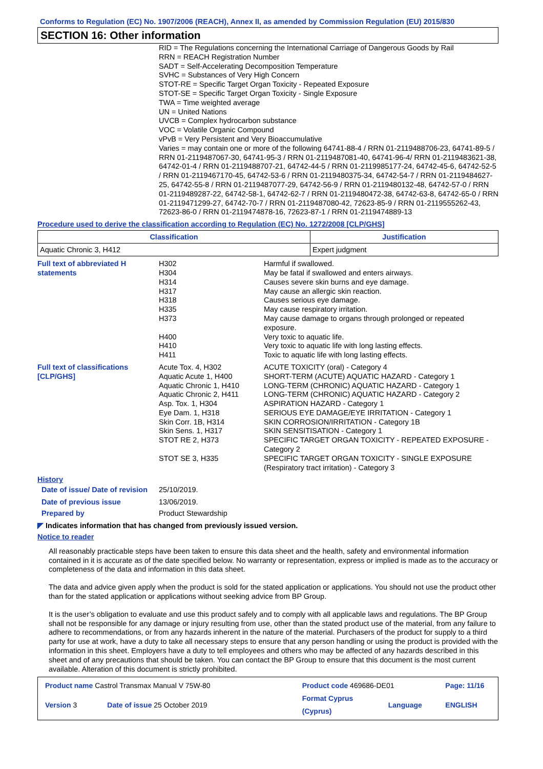Conforms to Regulation (EC) No. 1907/2006 (REACH), Annex II, as amended by Commission Regulation (EU) 2015/830
SECTION 16: Other information
RID = The Regulations concerning the International Carriage of Dangerous Goods by Rail
RRN = REACH Registration Number
SADT = Self-Accelerating Decomposition Temperature
SVHC = Substances of Very High Concern
STOT-RE = Specific Target Organ Toxicity - Repeated Exposure
STOT-SE = Specific Target Organ Toxicity - Single Exposure
TWA = Time weighted average
UN = United Nations
UVCB = Complex hydrocarbon substance
VOC = Volatile Organic Compound
vPvB = Very Persistent and Very Bioaccumulative
Varies = may contain one or more of the following 64741-88-4 / RRN 01-2119488706-23, 64741-89-5 / RRN 01-2119487067-30, 64741-95-3 / RRN 01-2119487081-40, 64741-96-4/ RRN 01-2119483621-38, 64742-01-4 / RRN 01-2119488707-21, 64742-44-5 / RRN 01-2119985177-24, 64742-45-6, 64742-52-5 / RRN 01-2119467170-45, 64742-53-6 / RRN 01-2119480375-34, 64742-54-7 / RRN 01-2119484627-25, 64742-55-8 / RRN 01-2119487077-29, 64742-56-9 / RRN 01-2119480132-48, 64742-57-0 / RRN 01-2119489287-22, 64742-58-1, 64742-62-7 / RRN 01-2119480472-38, 64742-63-8, 64742-65-0 / RRN 01-2119471299-27, 64742-70-7 / RRN 01-2119487080-42, 72623-85-9 / RRN 01-2119555262-43, 72623-86-0 / RRN 01-2119474878-16, 72623-87-1 / RRN 01-2119474889-13
Procedure used to derive the classification according to Regulation (EC) No. 1272/2008 [CLP/GHS]
| Classification | Justification |
| --- | --- |
| Aquatic Chronic 3, H412 | Expert judgment |
| Full text of abbreviated H statements | H302 H304 H314 H317 H318 H335 H373 H400 H410 H411 | Harmful if swallowed. May be fatal if swallowed and enters airways. Causes severe skin burns and eye damage. May cause an allergic skin reaction. Causes serious eye damage. May cause respiratory irritation. May cause damage to organs through prolonged or repeated exposure. Very toxic to aquatic life. Very toxic to aquatic life with long lasting effects. Toxic to aquatic life with long lasting effects. |
| Full text of classifications [CLP/GHS] | Acute Tox. 4, H302 Aquatic Acute 1, H400 Aquatic Chronic 1, H410 Aquatic Chronic 2, H411 Asp. Tox. 1, H304 Eye Dam. 1, H318 Skin Corr. 1B, H314 Skin Sens. 1, H317 STOT RE 2, H373 STOT SE 3, H335 | ACUTE TOXICITY (oral) - Category 4 SHORT-TERM (ACUTE) AQUATIC HAZARD - Category 1 LONG-TERM (CHRONIC) AQUATIC HAZARD - Category 1 LONG-TERM (CHRONIC) AQUATIC HAZARD - Category 2 ASPIRATION HAZARD - Category 1 SERIOUS EYE DAMAGE/EYE IRRITATION - Category 1 SKIN CORROSION/IRRITATION - Category 1B SKIN SENSITISATION - Category 1 SPECIFIC TARGET ORGAN TOXICITY - REPEATED EXPOSURE - Category 2 SPECIFIC TARGET ORGAN TOXICITY - SINGLE EXPOSURE (Respiratory tract irritation) - Category 3 |
History
| Date of issue/ Date of revision | 25/10/2019. |
| Date of previous issue | 13/06/2019. |
| Prepared by | Product Stewardship |
◤ Indicates information that has changed from previously issued version.
Notice to reader
All reasonably practicable steps have been taken to ensure this data sheet and the health, safety and environmental information contained in it is accurate as of the date specified below. No warranty or representation, express or implied is made as to the accuracy or completeness of the data and information in this data sheet.
The data and advice given apply when the product is sold for the stated application or applications. You should not use the product other than for the stated application or applications without seeking advice from BP Group.
It is the user’s obligation to evaluate and use this product safely and to comply with all applicable laws and regulations. The BP Group shall not be responsible for any damage or injury resulting from use, other than the stated product use of the material, from any failure to adhere to recommendations, or from any hazards inherent in the nature of the material. Purchasers of the product for supply to a third party for use at work, have a duty to take all necessary steps to ensure that any person handling or using the product is provided with the information in this sheet. Employers have a duty to tell employees and others who may be affected of any hazards described in this sheet and of any precautions that should be taken. You can contact the BP Group to ensure that this document is the most current available. Alteration of this document is strictly prohibited.
| Product name Castrol Transmax Manual V 75W-80 | | Product code 469686-DE01 | | Page: 11/16 |
| Version 3 | Date of issue 25 October 2019 | Format Cyprus (Cyprus) | Language | ENGLISH |